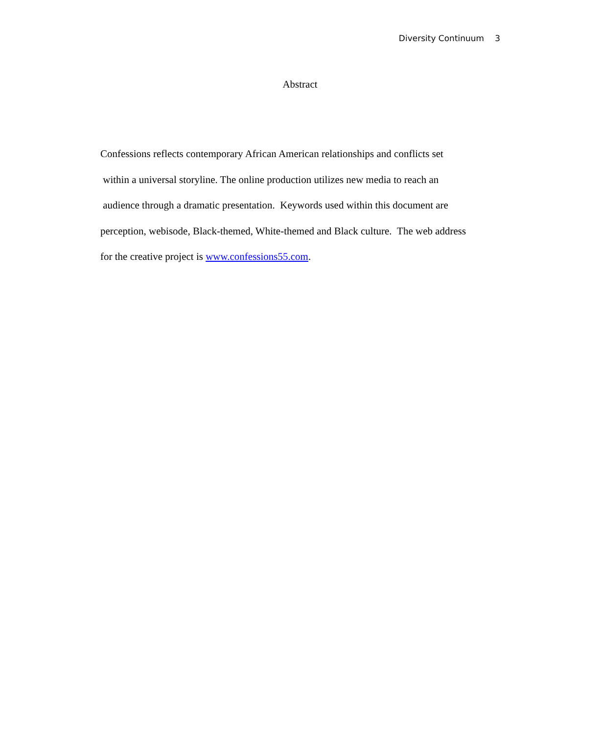Diversity Continuum 3
Abstract
Confessions reflects contemporary African American relationships and conflicts set
within a universal storyline. The online production utilizes new media to reach an
audience through a dramatic presentation. Keywords used within this document are
perception, webisode, Black-themed, White-themed and Black culture. The web address
for the creative project is www.confessions55.com.